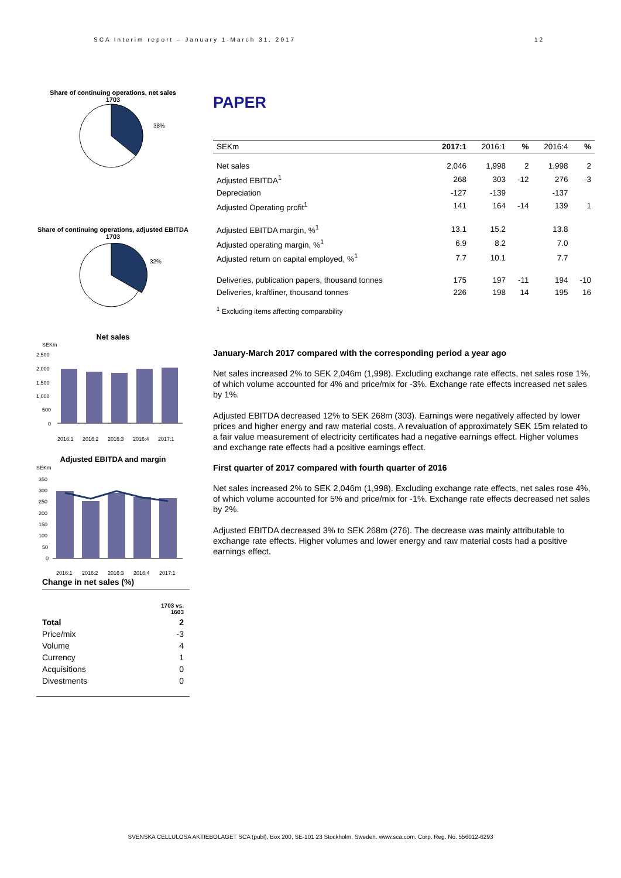SCA Interim report – January 1-March 31, 2017 12
Share of continuing operations, net sales
1703
38%
Share of continuing operations, adjusted EBITDA
1703
32%
Net sales
SEKm
2,500
2,000
1,500
1,000
500
0
2016:1
2016:2
2016:3
2016:4
2017:1
Adjusted EBITDA and margin
SEKm
350
300
250
200
150
100
50
0
2016:1
2016:2
2016:3
2016:4
2017:1
Change in net sales (%)
| | 1703 vs. 1603 |
| Total | 2 |
| Price/mix | -3 |
| Volume | 4 |
| Currency | 1 |
| Acquisitions | 0 |
| Divestments | 0 |
PAPER
| SEKm | 2017:1 | 2016:1 | % | 2016:4 | % |
| --- | --- | --- | --- | --- | --- |
| Net sales | 2,046 | 1,998 | 2 | 1,998 | 2 |
| Adjusted EBITDA<sup>1</sup> | 268 | 303 | -12 | 276 | -3 |
| Depreciation | -127 | -139 | | -137 | |
| Adjusted Operating profit<sup>1</sup> | 141 | 164 | -14 | 139 | 1 |
| Adjusted EBITDA margin, %<sup>1</sup> | 13.1 | 15.2 | | 13.8 | |
| Adjusted operating margin, %<sup>1</sup> | 6.9 | 8.2 | | 7.0 | |
| Adjusted return on capital employed, %<sup>1</sup> | 7.7 | 10.1 | | 7.7 | |
| Deliveries, publication papers, thousand tonnes | 175 | 197 | -11 | 194 | -10 |
| Deliveries, kraftliner, thousand tonnes | 226 | 198 | 14 | 195 | 16 |
<sup>1</sup> Excluding items affecting comparability
January-March 2017 compared with the corresponding period a year ago
Net sales increased 2% to SEK 2,046m (1,998). Excluding exchange rate effects, net sales rose 1%, of which volume accounted for 4% and price/mix for -3%. Exchange rate effects increased net sales by 1%.
Adjusted EBITDA decreased 12% to SEK 268m (303). Earnings were negatively affected by lower prices and higher energy and raw material costs. A revaluation of approximately SEK 15m related to a fair value measurement of electricity certificates had a negative earnings effect. Higher volumes and exchange rate effects had a positive earnings effect.
First quarter of 2017 compared with fourth quarter of 2016
Net sales increased 2% to SEK 2,046m (1,998). Excluding exchange rate effects, net sales rose 4%, of which volume accounted for 5% and price/mix for -1%. Exchange rate effects decreased net sales by 2%.
Adjusted EBITDA decreased 3% to SEK 268m (276). The decrease was mainly attributable to exchange rate effects. Higher volumes and lower energy and raw material costs had a positive earnings effect.
SVENSKA CELLULOSA AKTIEBOLAGET SCA (publ), Box 200, SE-101 23 Stockholm, Sweden. www.sca.com. Corp. Reg. No. 556012-6293